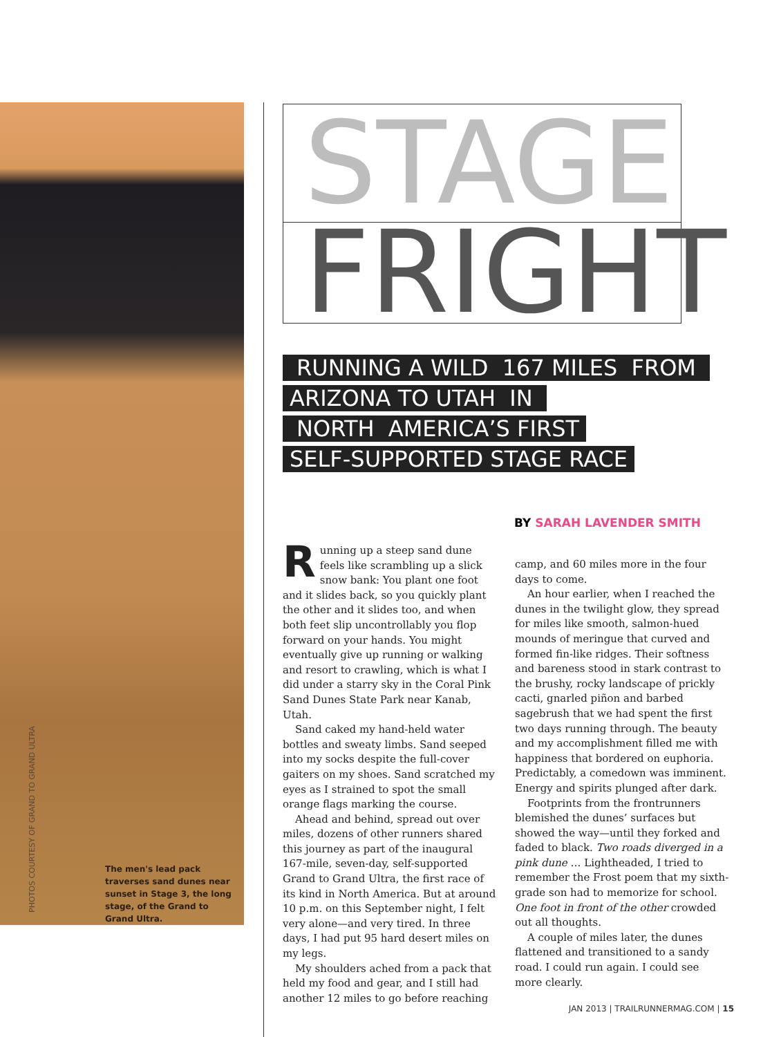PHOTOS COURTESY OF GRAND TO GRAND ULTRA
The men's lead pack traverses sand dunes near sunset in Stage 3, the long stage, of the Grand to Grand Ultra.
STAGE
FRIGHT
RUNNING A WILD 167 MILES FROM
ARIZONA TO UTAH IN
NORTH AMERICA’S FIRST
SELF-SUPPORTED STAGE RACE
BY SARAH LAVENDER SMITH
Running up a steep sand dune feels like scrambling up a slick snow bank: You plant one foot and it slides back, so you quickly plant the other and it slides too, and when both feet slip uncontrollably you flop forward on your hands. You might eventually give up running or walking and resort to crawling, which is what I did under a starry sky in the Coral Pink Sand Dunes State Park near Kanab, Utah.
Sand caked my hand-held water bottles and sweaty limbs. Sand seeped into my socks despite the full-cover gaiters on my shoes. Sand scratched my eyes as I strained to spot the small orange flags marking the course.
Ahead and behind, spread out over miles, dozens of other runners shared this journey as part of the inaugural 167-mile, seven-day, self-supported Grand to Grand Ultra, the first race of its kind in North America. But at around 10 p.m. on this September night, I felt very alone—and very tired. In three days, I had put 95 hard desert miles on my legs.
My shoulders ached from a pack that held my food and gear, and I still had another 12 miles to go before reaching
camp, and 60 miles more in the four days to come.
An hour earlier, when I reached the dunes in the twilight glow, they spread for miles like smooth, salmon-hued mounds of meringue that curved and formed fin-like ridges. Their softness and bareness stood in stark contrast to the brushy, rocky landscape of prickly cacti, gnarled piñon and barbed sagebrush that we had spent the first two days running through. The beauty and my accomplishment filled me with happiness that bordered on euphoria. Predictably, a comedown was imminent. Energy and spirits plunged after dark.
Footprints from the frontrunners blemished the dunes’ surfaces but showed the way—until they forked and faded to black. Two roads diverged in a pink dune … Lightheaded, I tried to remember the Frost poem that my sixth-grade son had to memorize for school. One foot in front of the other crowded out all thoughts.
A couple of miles later, the dunes flattened and transitioned to a sandy road. I could run again. I could see more clearly.
JAN 2013 | TRAILRUNNERMAG.COM | 15